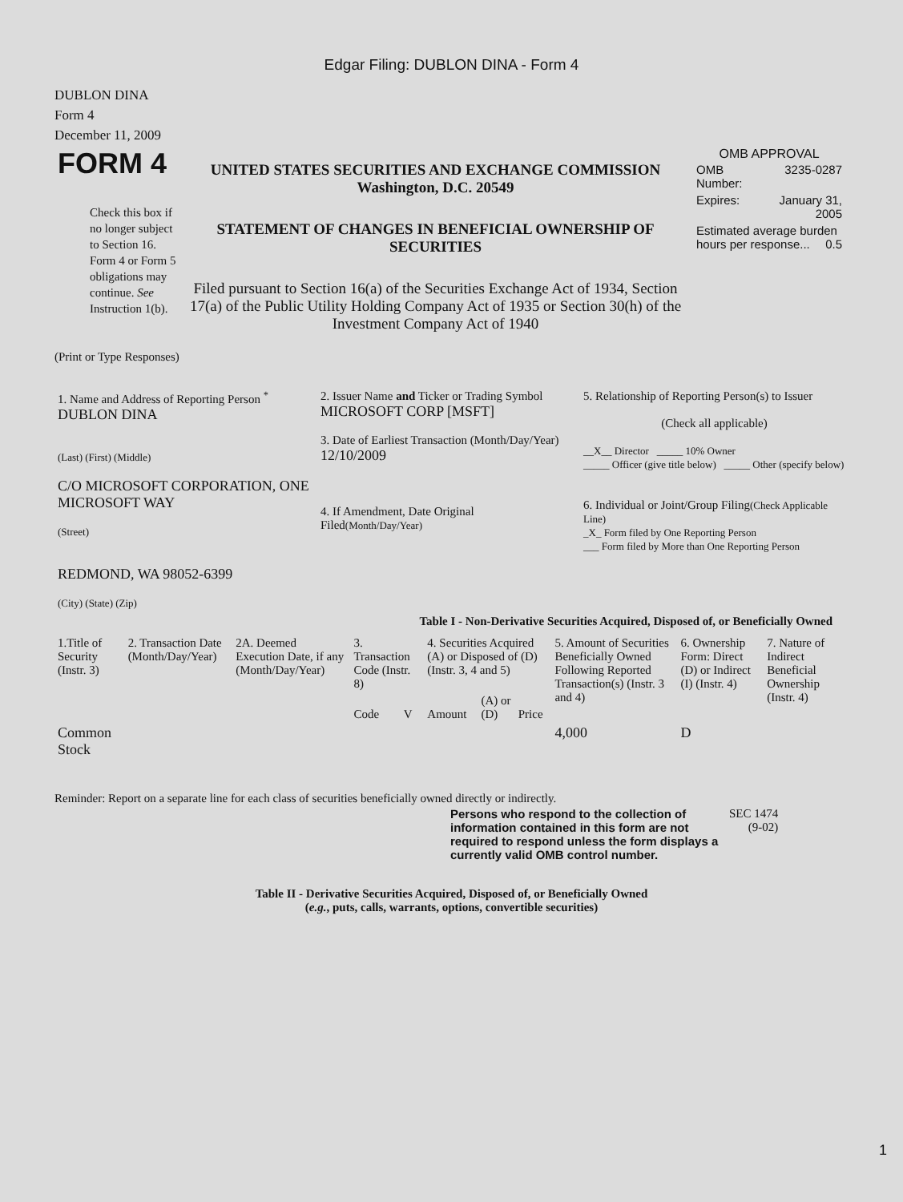Edgar Filing: DUBLON DINA - Form 4
DUBLON DINA
Form 4
December 11, 2009
| FORM 4 Check this box if no longer subject to Section 16. Form 4 or Form 5 obligations may continue. See Instruction 1(b). | UNITED STATES SECURITIES AND EXCHANGE COMMISSION Washington, D.C. 20549 STATEMENT OF CHANGES IN BENEFICIAL OWNERSHIP OF SECURITIES Filed pursuant to Section 16(a) of the Securities Exchange Act of 1934, Section 17(a) of the Public Utility Holding Company Act of 1935 or Section 30(h) of the Investment Company Act of 1940 | OMB APPROVAL / OMB Number: / 3235-0287 / / Expires: / January 31, 2005 / / Estimated average burden hours per response... 0.5 / / |
(Print or Type Responses)
| 1. Name and Address of Reporting Person <sup>*</sup> DUBLON DINA (Last) (First) (Middle) C/O MICROSOFT CORPORATION, ONE MICROSOFT WAY (Street) REDMOND, WA 98052-6399 (City) (State) (Zip) | 2. Issuer Name and Ticker or Trading Symbol MICROSOFT CORP [MSFT] 3. Date of Earliest Transaction (Month/Day/Year) 12/10/2009 4. If Amendment, Date Original Filed (Month/Day/Year) | 5. Relationship of Reporting Person(s) to Issuer (Check all applicable) __X__ Director _____ 10% Owner _____ Officer (give title below) _____ Other (specify below) 6. Individual or Joint/Group Filing (Check Applicable Line) _X_ Form filed by One Reporting Person ___ Form filed by More than One Reporting Person |
Table I - Non-Derivative Securities Acquired, Disposed of, or Beneficially Owned
| 1.Title of Security (Instr. 3) | 2. Transaction Date (Month/Day/Year) | 2A. Deemed Execution Date, if any (Month/Day/Year) | 3. Transaction Code (Instr. 8) | | 4. Securities Acquired (A) or Disposed of (D) (Instr. 3, 4 and 5) | | | 5. Amount of Securities Beneficially Owned Following Reported Transaction(s) (Instr. 3 and 4) | 6. Ownership Form: Direct (D) or Indirect (I) (Instr. 4) | 7. Nature of Indirect Beneficial Ownership (Instr. 4) |
| --- | --- | --- | --- | --- | --- | --- | --- | --- | --- | --- |
| | | | Code | V | Amount | (A) or (D) | Price | | | |
| Common Stock | | | | | | | | 4,000 | D | |
Reminder: Report on a separate line for each class of securities beneficially owned directly or indirectly.
| Persons who respond to the collection of information contained in this form are not required to respond unless the form displays a currently valid OMB control number. | SEC 1474 (9-02) |
Table II - Derivative Securities Acquired, Disposed of, or Beneficially Owned
(e.g., puts, calls, warrants, options, convertible securities)
1